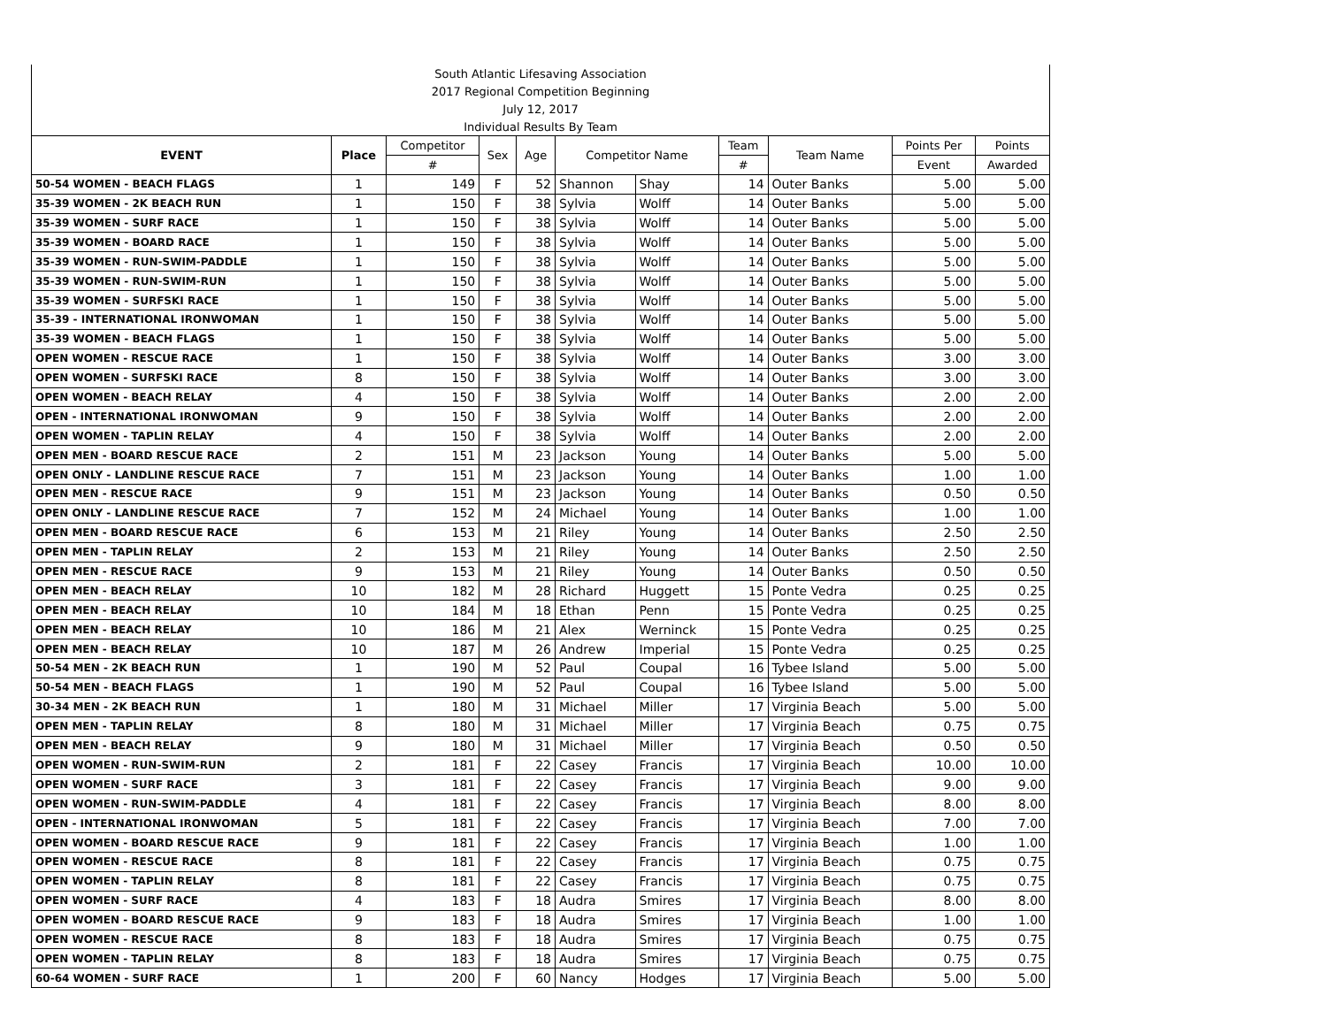| South Atlantic Lifesaving Association | | | | | | | | | | |
| 2017 Regional Competition Beginning | | | | | | | | | | |
| July 12, 2017 | | | | | | | | | | |
| Individual Results By Team | | | | | | | | | | |
| EVENT | Place | Competitor | Sex | Age | Competitor Name | | Team | Team Name | Points Per | Points |
| | | # | | | | | # | | Event | Awarded |
| 50-54 WOMEN - BEACH FLAGS | 1 | 149 | F | 52 | Shannon | Shay | 14 | Outer Banks | 5.00 | 5.00 |
| 35-39 WOMEN - 2K BEACH RUN | 1 | 150 | F | 38 | Sylvia | Wolff | 14 | Outer Banks | 5.00 | 5.00 |
| 35-39 WOMEN - SURF RACE | 1 | 150 | F | 38 | Sylvia | Wolff | 14 | Outer Banks | 5.00 | 5.00 |
| 35-39 WOMEN - BOARD RACE | 1 | 150 | F | 38 | Sylvia | Wolff | 14 | Outer Banks | 5.00 | 5.00 |
| 35-39 WOMEN - RUN-SWIM-PADDLE | 1 | 150 | F | 38 | Sylvia | Wolff | 14 | Outer Banks | 5.00 | 5.00 |
| 35-39 WOMEN - RUN-SWIM-RUN | 1 | 150 | F | 38 | Sylvia | Wolff | 14 | Outer Banks | 5.00 | 5.00 |
| 35-39 WOMEN - SURFSKI RACE | 1 | 150 | F | 38 | Sylvia | Wolff | 14 | Outer Banks | 5.00 | 5.00 |
| 35-39 - INTERNATIONAL IRONWOMAN | 1 | 150 | F | 38 | Sylvia | Wolff | 14 | Outer Banks | 5.00 | 5.00 |
| 35-39 WOMEN - BEACH FLAGS | 1 | 150 | F | 38 | Sylvia | Wolff | 14 | Outer Banks | 5.00 | 5.00 |
| OPEN WOMEN - RESCUE RACE | 1 | 150 | F | 38 | Sylvia | Wolff | 14 | Outer Banks | 3.00 | 3.00 |
| OPEN WOMEN - SURFSKI RACE | 8 | 150 | F | 38 | Sylvia | Wolff | 14 | Outer Banks | 3.00 | 3.00 |
| OPEN WOMEN - BEACH RELAY | 4 | 150 | F | 38 | Sylvia | Wolff | 14 | Outer Banks | 2.00 | 2.00 |
| OPEN - INTERNATIONAL IRONWOMAN | 9 | 150 | F | 38 | Sylvia | Wolff | 14 | Outer Banks | 2.00 | 2.00 |
| OPEN WOMEN - TAPLIN RELAY | 4 | 150 | F | 38 | Sylvia | Wolff | 14 | Outer Banks | 2.00 | 2.00 |
| OPEN MEN - BOARD RESCUE RACE | 2 | 151 | M | 23 | Jackson | Young | 14 | Outer Banks | 5.00 | 5.00 |
| OPEN ONLY - LANDLINE RESCUE RACE | 7 | 151 | M | 23 | Jackson | Young | 14 | Outer Banks | 1.00 | 1.00 |
| OPEN MEN - RESCUE RACE | 9 | 151 | M | 23 | Jackson | Young | 14 | Outer Banks | 0.50 | 0.50 |
| OPEN ONLY - LANDLINE RESCUE RACE | 7 | 152 | M | 24 | Michael | Young | 14 | Outer Banks | 1.00 | 1.00 |
| OPEN MEN - BOARD RESCUE RACE | 6 | 153 | M | 21 | Riley | Young | 14 | Outer Banks | 2.50 | 2.50 |
| OPEN MEN - TAPLIN RELAY | 2 | 153 | M | 21 | Riley | Young | 14 | Outer Banks | 2.50 | 2.50 |
| OPEN MEN - RESCUE RACE | 9 | 153 | M | 21 | Riley | Young | 14 | Outer Banks | 0.50 | 0.50 |
| OPEN MEN - BEACH RELAY | 10 | 182 | M | 28 | Richard | Huggett | 15 | Ponte Vedra | 0.25 | 0.25 |
| OPEN MEN - BEACH RELAY | 10 | 184 | M | 18 | Ethan | Penn | 15 | Ponte Vedra | 0.25 | 0.25 |
| OPEN MEN - BEACH RELAY | 10 | 186 | M | 21 | Alex | Werninck | 15 | Ponte Vedra | 0.25 | 0.25 |
| OPEN MEN - BEACH RELAY | 10 | 187 | M | 26 | Andrew | Imperial | 15 | Ponte Vedra | 0.25 | 0.25 |
| 50-54 MEN - 2K BEACH RUN | 1 | 190 | M | 52 | Paul | Coupal | 16 | Tybee Island | 5.00 | 5.00 |
| 50-54 MEN - BEACH FLAGS | 1 | 190 | M | 52 | Paul | Coupal | 16 | Tybee Island | 5.00 | 5.00 |
| 30-34 MEN - 2K BEACH RUN | 1 | 180 | M | 31 | Michael | Miller | 17 | Virginia Beach | 5.00 | 5.00 |
| OPEN MEN - TAPLIN RELAY | 8 | 180 | M | 31 | Michael | Miller | 17 | Virginia Beach | 0.75 | 0.75 |
| OPEN MEN - BEACH RELAY | 9 | 180 | M | 31 | Michael | Miller | 17 | Virginia Beach | 0.50 | 0.50 |
| OPEN WOMEN - RUN-SWIM-RUN | 2 | 181 | F | 22 | Casey | Francis | 17 | Virginia Beach | 10.00 | 10.00 |
| OPEN WOMEN - SURF RACE | 3 | 181 | F | 22 | Casey | Francis | 17 | Virginia Beach | 9.00 | 9.00 |
| OPEN WOMEN - RUN-SWIM-PADDLE | 4 | 181 | F | 22 | Casey | Francis | 17 | Virginia Beach | 8.00 | 8.00 |
| OPEN - INTERNATIONAL IRONWOMAN | 5 | 181 | F | 22 | Casey | Francis | 17 | Virginia Beach | 7.00 | 7.00 |
| OPEN WOMEN - BOARD RESCUE RACE | 9 | 181 | F | 22 | Casey | Francis | 17 | Virginia Beach | 1.00 | 1.00 |
| OPEN WOMEN - RESCUE RACE | 8 | 181 | F | 22 | Casey | Francis | 17 | Virginia Beach | 0.75 | 0.75 |
| OPEN WOMEN - TAPLIN RELAY | 8 | 181 | F | 22 | Casey | Francis | 17 | Virginia Beach | 0.75 | 0.75 |
| OPEN WOMEN - SURF RACE | 4 | 183 | F | 18 | Audra | Smires | 17 | Virginia Beach | 8.00 | 8.00 |
| OPEN WOMEN - BOARD RESCUE RACE | 9 | 183 | F | 18 | Audra | Smires | 17 | Virginia Beach | 1.00 | 1.00 |
| OPEN WOMEN - RESCUE RACE | 8 | 183 | F | 18 | Audra | Smires | 17 | Virginia Beach | 0.75 | 0.75 |
| OPEN WOMEN - TAPLIN RELAY | 8 | 183 | F | 18 | Audra | Smires | 17 | Virginia Beach | 0.75 | 0.75 |
| 60-64 WOMEN - SURF RACE | 1 | 200 | F | 60 | Nancy | Hodges | 17 | Virginia Beach | 5.00 | 5.00 |